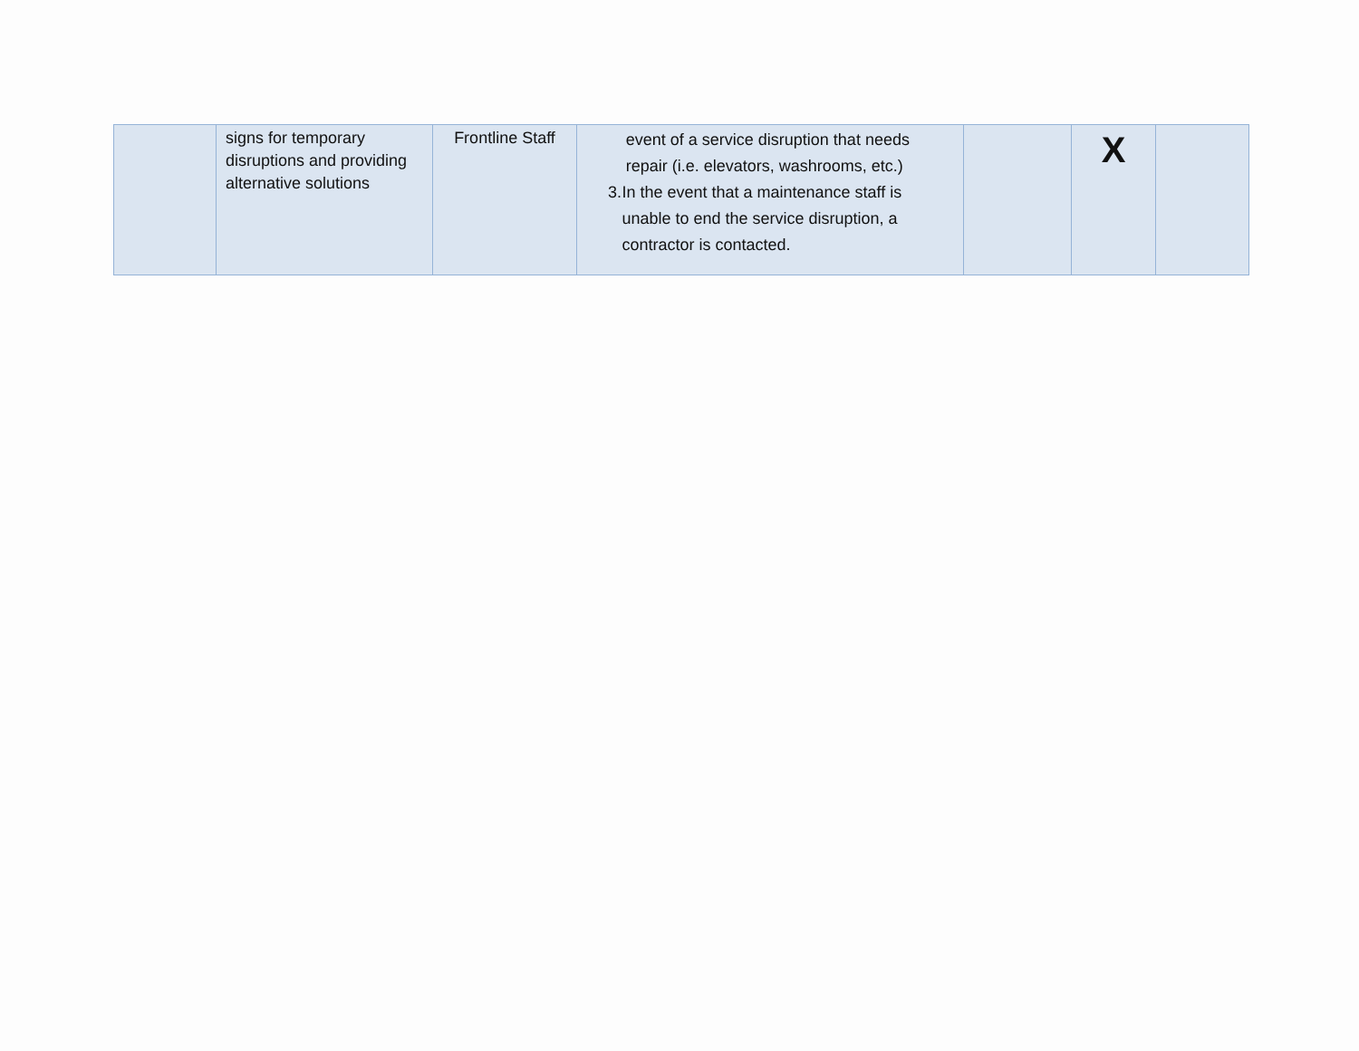| | signs for temporary disruptions and providing alternative solutions | Frontline Staff | event of a service disruption that needs repair (i.e. elevators, washrooms, etc.) 3. In the event that a maintenance staff is unable to end the service disruption, a contractor is contacted. | | X | |